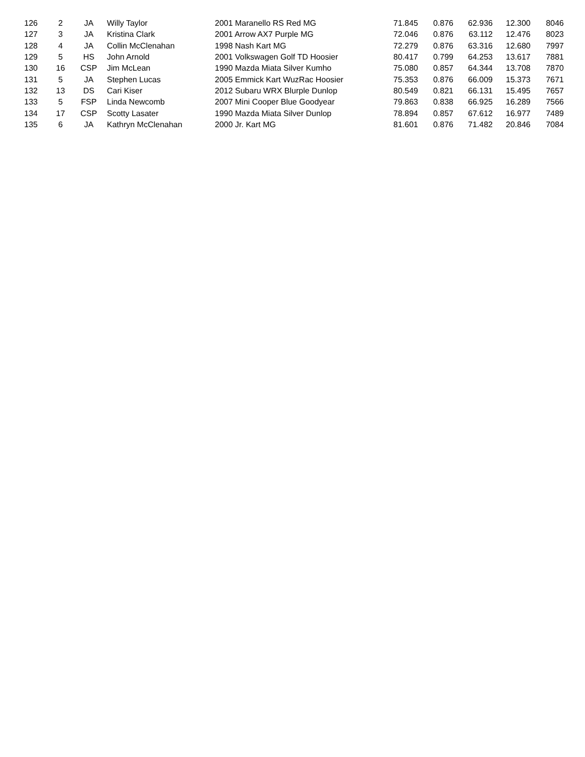| 126 | 2 | JA | Willy Taylor | 2001 Maranello RS Red MG | 71.845 | 0.876 | 62.936 | 12.300 | 8046 |
| 127 | 3 | JA | Kristina Clark | 2001 Arrow AX7 Purple MG | 72.046 | 0.876 | 63.112 | 12.476 | 8023 |
| 128 | 4 | JA | Collin McClenahan | 1998 Nash Kart MG | 72.279 | 0.876 | 63.316 | 12.680 | 7997 |
| 129 | 5 | HS | John Arnold | 2001 Volkswagen Golf TD Hoosier | 80.417 | 0.799 | 64.253 | 13.617 | 7881 |
| 130 | 16 | CSP | Jim McLean | 1990 Mazda Miata Silver Kumho | 75.080 | 0.857 | 64.344 | 13.708 | 7870 |
| 131 | 5 | JA | Stephen Lucas | 2005 Emmick Kart WuzRac Hoosier | 75.353 | 0.876 | 66.009 | 15.373 | 7671 |
| 132 | 13 | DS | Cari Kiser | 2012 Subaru WRX Blurple Dunlop | 80.549 | 0.821 | 66.131 | 15.495 | 7657 |
| 133 | 5 | FSP | Linda Newcomb | 2007 Mini Cooper Blue Goodyear | 79.863 | 0.838 | 66.925 | 16.289 | 7566 |
| 134 | 17 | CSP | Scotty Lasater | 1990 Mazda Miata Silver Dunlop | 78.894 | 0.857 | 67.612 | 16.977 | 7489 |
| 135 | 6 | JA | Kathryn McClenahan | 2000 Jr. Kart MG | 81.601 | 0.876 | 71.482 | 20.846 | 7084 |